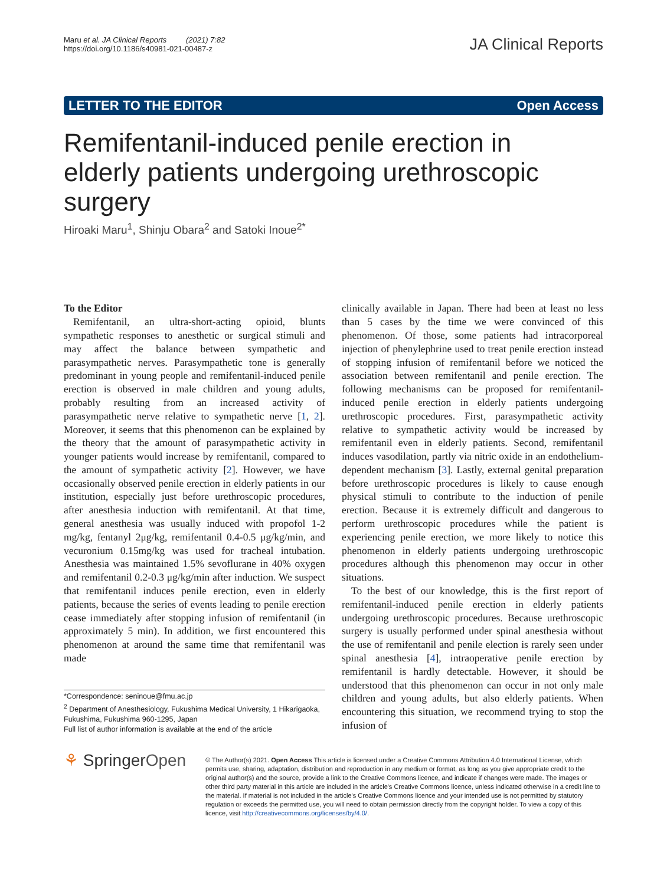Maru et al. JA Clinical Reports (2021) 7:82
https://doi.org/10.1186/s40981-021-00487-z
JA Clinical Reports
LETTER TO THE EDITOR Open Access
Remifentanil-induced penile erection in elderly patients undergoing urethroscopic surgery
Hiroaki Maru<sup>1</sup>, Shinju Obara<sup>2</sup> and Satoki Inoue<sup>2*</sup>
To the Editor
Remifentanil, an ultra-short-acting opioid, blunts sympathetic responses to anesthetic or surgical stimuli and may affect the balance between sympathetic and parasympathetic nerves. Parasympathetic tone is generally predominant in young people and remifentanil-induced penile erection is observed in male children and young adults, probably resulting from an increased activity of parasympathetic nerve relative to sympathetic nerve [1, 2]. Moreover, it seems that this phenomenon can be explained by the theory that the amount of parasympathetic activity in younger patients would increase by remifentanil, compared to the amount of sympathetic activity [2]. However, we have occasionally observed penile erection in elderly patients in our institution, especially just before urethroscopic procedures, after anesthesia induction with remifentanil. At that time, general anesthesia was usually induced with propofol 1-2 mg/kg, fentanyl 2μg/kg, remifentanil 0.4-0.5 μg/kg/min, and vecuronium 0.15mg/kg was used for tracheal intubation. Anesthesia was maintained 1.5% sevoflurane in 40% oxygen and remifentanil 0.2-0.3 μg/kg/min after induction. We suspect that remifentanil induces penile erection, even in elderly patients, because the series of events leading to penile erection cease immediately after stopping infusion of remifentanil (in approximately 5 min). In addition, we first encountered this phenomenon at around the same time that remifentanil was made
*Correspondence: seninoue@fmu.ac.jp
<sup>2</sup> Department of Anesthesiology, Fukushima Medical University, 1 Hikarigaoka, Fukushima, Fukushima 960-1295, Japan
Full list of author information is available at the end of the article
clinically available in Japan. There had been at least no less than 5 cases by the time we were convinced of this phenomenon. Of those, some patients had intracorporeal injection of phenylephrine used to treat penile erection instead of stopping infusion of remifentanil before we noticed the association between remifentanil and penile erection. The following mechanisms can be proposed for remifentanil-induced penile erection in elderly patients undergoing urethroscopic procedures. First, parasympathetic activity relative to sympathetic activity would be increased by remifentanil even in elderly patients. Second, remifentanil induces vasodilation, partly via nitric oxide in an endothelium-dependent mechanism [3]. Lastly, external genital preparation before urethroscopic procedures is likely to cause enough physical stimuli to contribute to the induction of penile erection. Because it is extremely difficult and dangerous to perform urethroscopic procedures while the patient is experiencing penile erection, we more likely to notice this phenomenon in elderly patients undergoing urethroscopic procedures although this phenomenon may occur in other situations.
To the best of our knowledge, this is the first report of remifentanil-induced penile erection in elderly patients undergoing urethroscopic procedures. Because urethroscopic surgery is usually performed under spinal anesthesia without the use of remifentanil and penile election is rarely seen under spinal anesthesia [4], intraoperative penile erection by remifentanil is hardly detectable. However, it should be understood that this phenomenon can occur in not only male children and young adults, but also elderly patients. When encountering this situation, we recommend trying to stop the infusion of
⚘ SpringerOpen
© The Author(s) 2021. Open Access This article is licensed under a Creative Commons Attribution 4.0 International License, which permits use, sharing, adaptation, distribution and reproduction in any medium or format, as long as you give appropriate credit to the original author(s) and the source, provide a link to the Creative Commons licence, and indicate if changes were made. The images or other third party material in this article are included in the article's Creative Commons licence, unless indicated otherwise in a credit line to the material. If material is not included in the article's Creative Commons licence and your intended use is not permitted by statutory regulation or exceeds the permitted use, you will need to obtain permission directly from the copyright holder. To view a copy of this licence, visit http://creativecommons.org/licenses/by/4.0/.